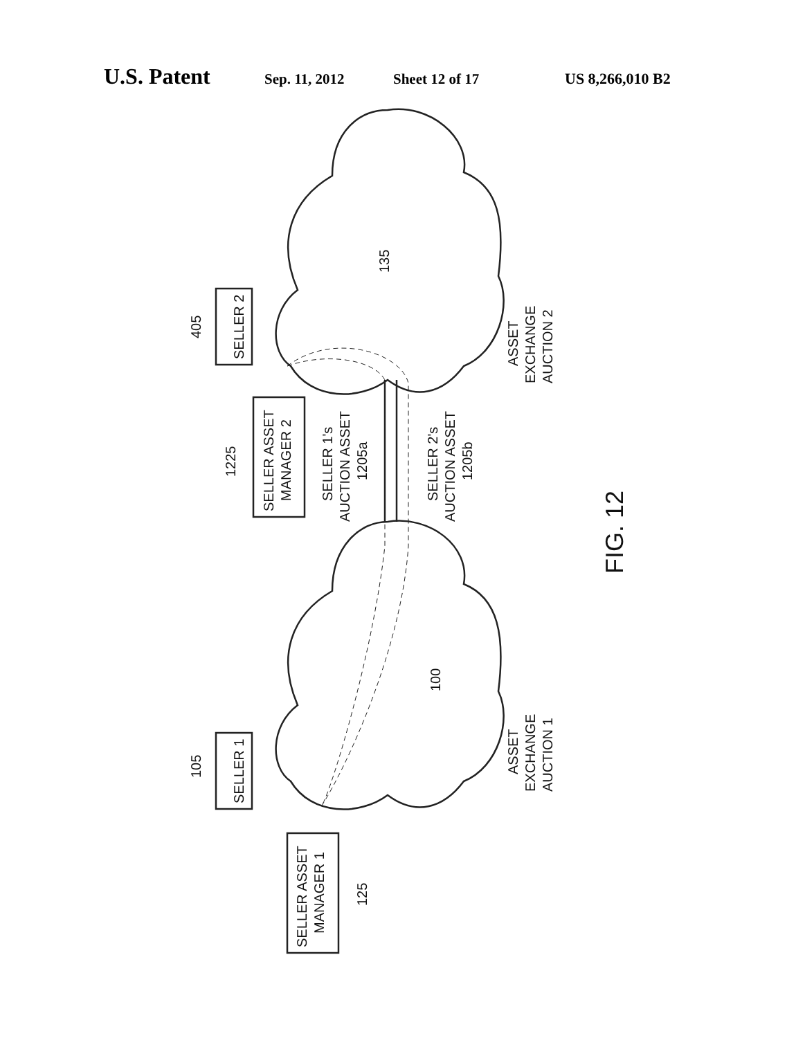U.S. Patent Sep. 11, 2012 Sheet 12 of 17 US 8,266,010 B2
SELLER 2
SELLER ASSET
MANAGER 2
SELLER 1
SELLER ASSET
MANAGER 1
405
1225
105
125
135
100
SELLER 1's
AUCTION ASSET
1205a
SELLER 2's
AUCTION ASSET
1205b
ASSET
EXCHANGE
AUCTION 2
ASSET
EXCHANGE
AUCTION 1
FIG. 12